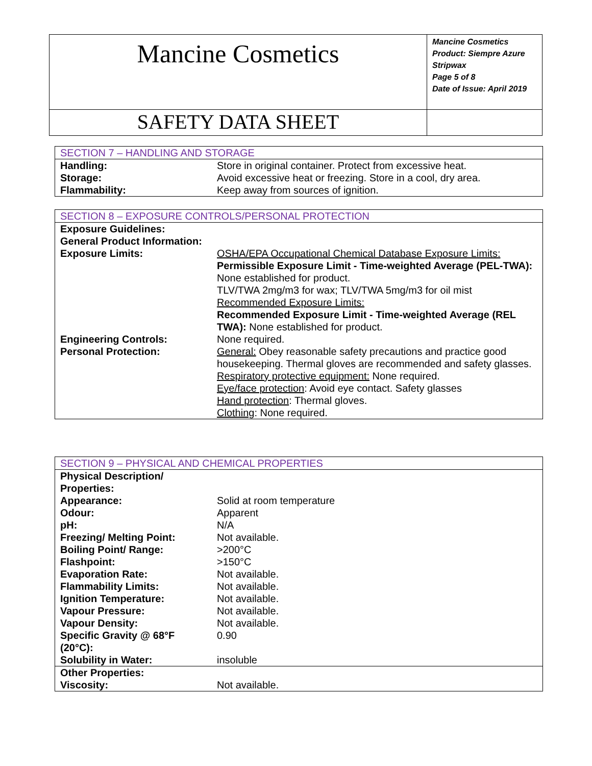| Mancine Cosmetics | Mancine Cosmetics Product: Siempre Azure Stripwax Page 5 of 8 Date of Issue: April 2019 |
| SAFETY DATA SHEET | |
| SECTION 7 – HANDLING AND STORAGE | |
| Handling: | Store in original container. Protect from excessive heat. |
| Storage: | Avoid excessive heat or freezing. Store in a cool, dry area. |
| Flammability: | Keep away from sources of ignition. |
| SECTION 8 – EXPOSURE CONTROLS/PERSONAL PROTECTION | |
| Exposure Guidelines: General Product Information: | |
| Exposure Limits: | OSHA/EPA Occupational Chemical Database Exposure Limits: Permissible Exposure Limit - Time-weighted Average (PEL-TWA): None established for product. TLV/TWA 2mg/m3 for wax; TLV/TWA 5mg/m3 for oil mist Recommended Exposure Limits: Recommended Exposure Limit - Time-weighted Average (REL TWA): None established for product. |
| Engineering Controls: | None required. |
| Personal Protection: | General: Obey reasonable safety precautions and practice good housekeeping. Thermal gloves are recommended and safety glasses. Respiratory protective equipment: None required. Eye/face protection : Avoid eye contact. Safety glasses Hand protection : Thermal gloves. Clothing : None required. |
| SECTION 9 – PHYSICAL AND CHEMICAL PROPERTIES | |
| Physical Description/ Properties: | |
| Appearance: | Solid at room temperature |
| Odour: | Apparent |
| pH: | N/A |
| Freezing/ Melting Point: | Not available. |
| Boiling Point/ Range: | >200°C |
| Flashpoint: | >150°C |
| Evaporation Rate: | Not available. |
| Flammability Limits: | Not available. |
| Ignition Temperature: | Not available. |
| Vapour Pressure: | Not available. |
| Vapour Density: | Not available. |
| Specific Gravity @ 68°F (20°C): | 0.90 |
| Solubility in Water: | insoluble |
| Other Properties: | |
| Viscosity: | Not available. |